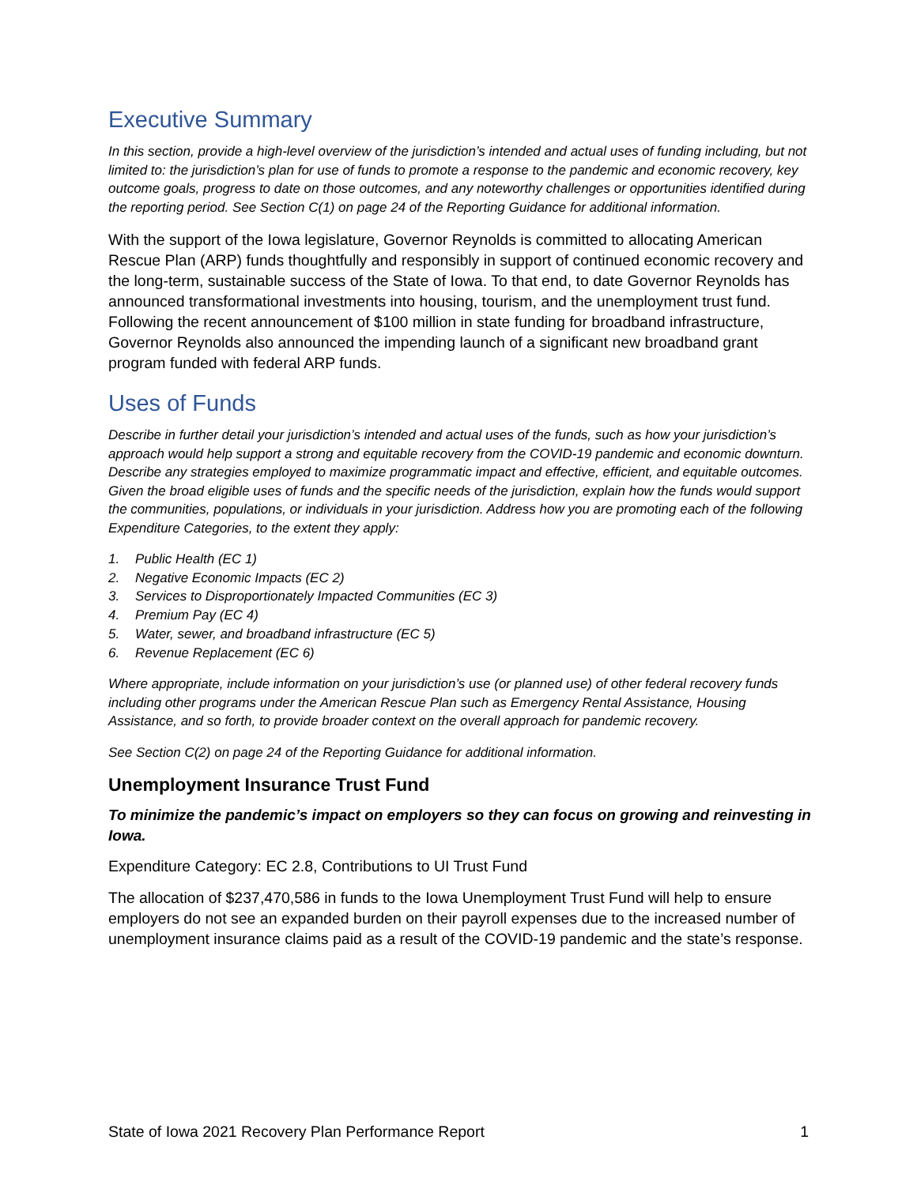Executive Summary
In this section, provide a high-level overview of the jurisdiction’s intended and actual uses of funding including, but not limited to: the jurisdiction’s plan for use of funds to promote a response to the pandemic and economic recovery, key outcome goals, progress to date on those outcomes, and any noteworthy challenges or opportunities identified during the reporting period. See Section C(1) on page 24 of the Reporting Guidance for additional information.
With the support of the Iowa legislature, Governor Reynolds is committed to allocating American Rescue Plan (ARP) funds thoughtfully and responsibly in support of continued economic recovery and the long-term, sustainable success of the State of Iowa. To that end, to date Governor Reynolds has announced transformational investments into housing, tourism, and the unemployment trust fund. Following the recent announcement of $100 million in state funding for broadband infrastructure, Governor Reynolds also announced the impending launch of a significant new broadband grant program funded with federal ARP funds.
Uses of Funds
Describe in further detail your jurisdiction’s intended and actual uses of the funds, such as how your jurisdiction’s approach would help support a strong and equitable recovery from the COVID-19 pandemic and economic downturn. Describe any strategies employed to maximize programmatic impact and effective, efficient, and equitable outcomes. Given the broad eligible uses of funds and the specific needs of the jurisdiction, explain how the funds would support the communities, populations, or individuals in your jurisdiction. Address how you are promoting each of the following Expenditure Categories, to the extent they apply:
1. Public Health (EC 1)
2. Negative Economic Impacts (EC 2)
3. Services to Disproportionately Impacted Communities (EC 3)
4. Premium Pay (EC 4)
5. Water, sewer, and broadband infrastructure (EC 5)
6. Revenue Replacement (EC 6)
Where appropriate, include information on your jurisdiction’s use (or planned use) of other federal recovery funds including other programs under the American Rescue Plan such as Emergency Rental Assistance, Housing Assistance, and so forth, to provide broader context on the overall approach for pandemic recovery.
See Section C(2) on page 24 of the Reporting Guidance for additional information.
Unemployment Insurance Trust Fund
To minimize the pandemic’s impact on employers so they can focus on growing and reinvesting in Iowa.
Expenditure Category: EC 2.8, Contributions to UI Trust Fund
The allocation of $237,470,586 in funds to the Iowa Unemployment Trust Fund will help to ensure employers do not see an expanded burden on their payroll expenses due to the increased number of unemployment insurance claims paid as a result of the COVID-19 pandemic and the state’s response.
State of Iowa 2021 Recovery Plan Performance Report 1